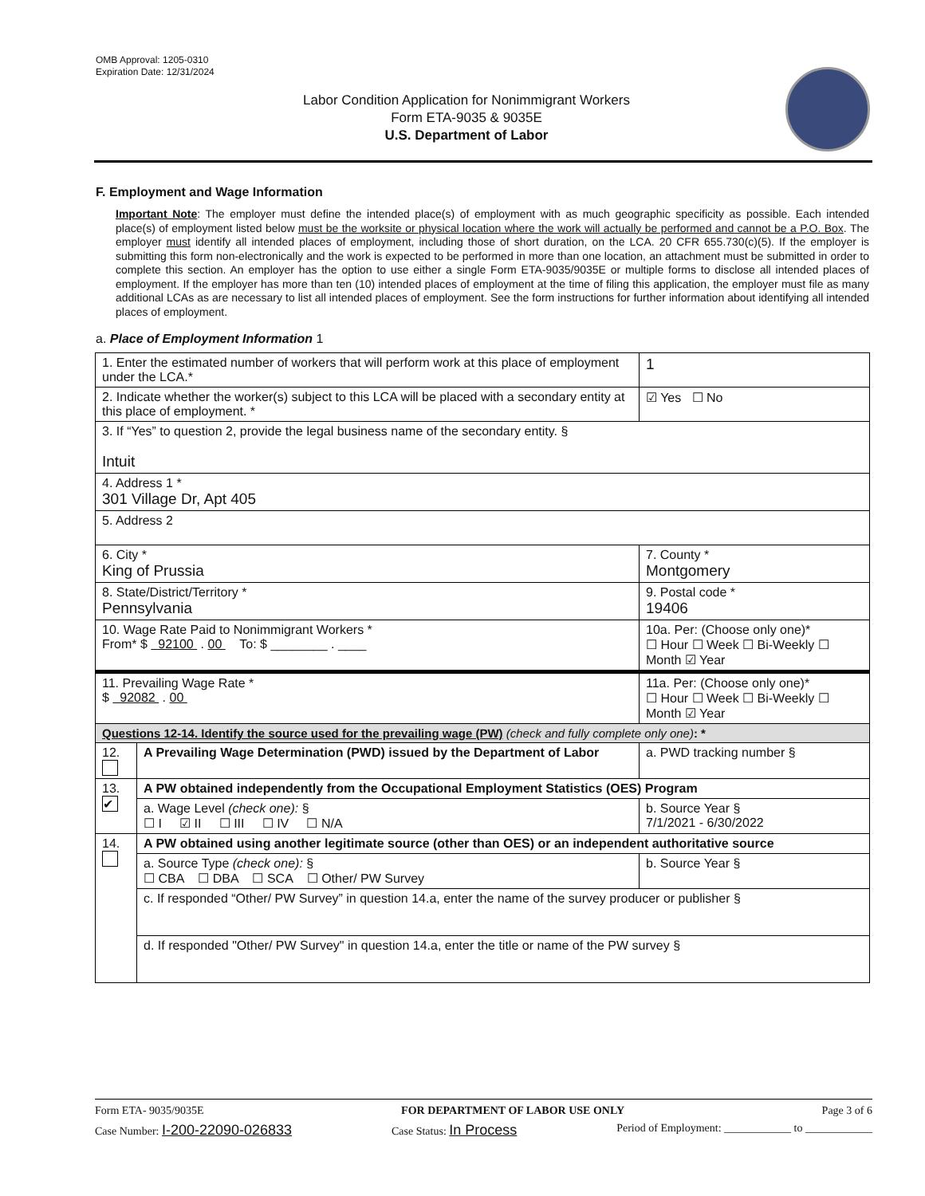OMB Approval: 1205-0310
Expiration Date: 12/31/2024
Labor Condition Application for Nonimmigrant Workers
Form ETA-9035 & 9035E
U.S. Department of Labor
F. Employment and Wage Information
Important Note: The employer must define the intended place(s) of employment with as much geographic specificity as possible. Each intended place(s) of employment listed below must be the worksite or physical location where the work will actually be performed and cannot be a P.O. Box. The employer must identify all intended places of employment, including those of short duration, on the LCA. 20 CFR 655.730(c)(5). If the employer is submitting this form non-electronically and the work is expected to be performed in more than one location, an attachment must be submitted in order to complete this section. An employer has the option to use either a single Form ETA-9035/9035E or multiple forms to disclose all intended places of employment. If the employer has more than ten (10) intended places of employment at the time of filing this application, the employer must file as many additional LCAs as are necessary to list all intended places of employment. See the form instructions for further information about identifying all intended places of employment.
a. Place of Employment Information 1
| 1. Enter the estimated number of workers that will perform work at this place of employment under the LCA.* | | | | 1 |
| 2. Indicate whether the worker(s) subject to this LCA will be placed with a secondary entity at this place of employment. * | | | | ☑ Yes ☐ No |
| 3. If “Yes” to question 2, provide the legal business name of the secondary entity. § Intuit | | | | |
| 4. Address 1 * 301 Village Dr, Apt 405 | | | | |
| 5. Address 2 | | | | |
| 6. City * King of Prussia | | | 7. County * Montgomery | |
| 8. State/District/Territory * Pennsylvania | | | 9. Postal code * 19406 | |
| 10. Wage Rate Paid to Nonimmigrant Workers * From* $ 92100 . 00 To: $ ________ . ____ | | 10a. Per: (Choose only one)* ☐ Hour ☐ Week ☐ Bi-Weekly ☐ Month ☑ Year | | |
| 11. Prevailing Wage Rate * $ 92082 . 00 | | 11a. Per: (Choose only one)* ☐ Hour ☐ Week ☐ Bi-Weekly ☐ Month ☑ Year | | |
| Questions 12-14. Identify the source used for the prevailing wage (PW) (check and fully complete only one) : * | | | | |
| 12. | A Prevailing Wage Determination (PWD) issued by the Department of Labor | | | a. PWD tracking number § |
| 13. ✔ | A PW obtained independently from the Occupational Employment Statistics (OES) Program | | | |
| | a. Wage Level (check one): § ☐ I ☑ II ☐ III ☐ IV ☐ N/A | | | b. Source Year § 7/1/2021 - 6/30/2022 |
| 14. | A PW obtained using another legitimate source (other than OES) or an independent authoritative source | | | |
| | a. Source Type (check one): § ☐ CBA ☐ DBA ☐ SCA ☐ Other/ PW Survey | | | b. Source Year § |
| | c. If responded “Other/ PW Survey” in question 14.a, enter the name of the survey producer or publisher § | | | |
| | d. If responded "Other/ PW Survey" in question 14.a, enter the title or name of the PW survey § | | | |
Form ETA- 9035/9035E FOR DEPARTMENT OF LABOR USE ONLY Page 3 of 6
Case Number: I-200-22090-026833 Case Status: In Process Period of Employment: ____________ to ____________